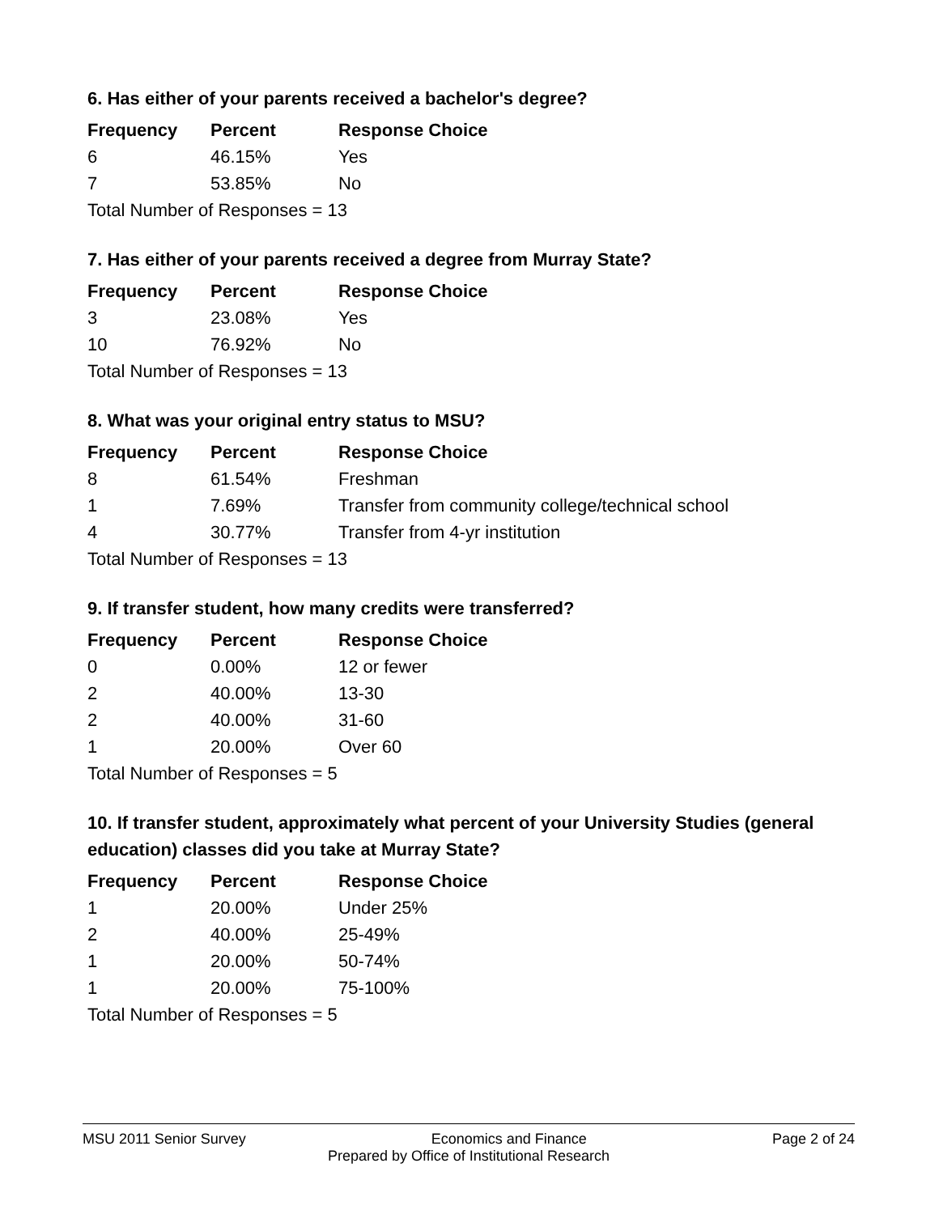6. Has either of your parents received a bachelor's degree?
| Frequency | Percent | Response Choice |
| --- | --- | --- |
| 6 | 46.15% | Yes |
| 7 | 53.85% | No |
| Total Number of Responses = 13 | | |
7. Has either of your parents received a degree from Murray State?
| Frequency | Percent | Response Choice |
| --- | --- | --- |
| 3 | 23.08% | Yes |
| 10 | 76.92% | No |
| Total Number of Responses = 13 | | |
8. What was your original entry status to MSU?
| Frequency | Percent | Response Choice |
| --- | --- | --- |
| 8 | 61.54% | Freshman |
| 1 | 7.69% | Transfer from community college/technical school |
| 4 | 30.77% | Transfer from 4-yr institution |
| Total Number of Responses = 13 | | |
9. If transfer student, how many credits were transferred?
| Frequency | Percent | Response Choice |
| --- | --- | --- |
| 0 | 0.00% | 12 or fewer |
| 2 | 40.00% | 13-30 |
| 2 | 40.00% | 31-60 |
| 1 | 20.00% | Over 60 |
| Total Number of Responses = 5 | | |
10. If transfer student, approximately what percent of your University Studies (general education) classes did you take at Murray State?
| Frequency | Percent | Response Choice |
| --- | --- | --- |
| 1 | 20.00% | Under 25% |
| 2 | 40.00% | 25-49% |
| 1 | 20.00% | 50-74% |
| 1 | 20.00% | 75-100% |
| Total Number of Responses = 5 | | |
MSU 2011 Senior Survey Economics and Finance Page 2 of 24
Prepared by Office of Institutional Research